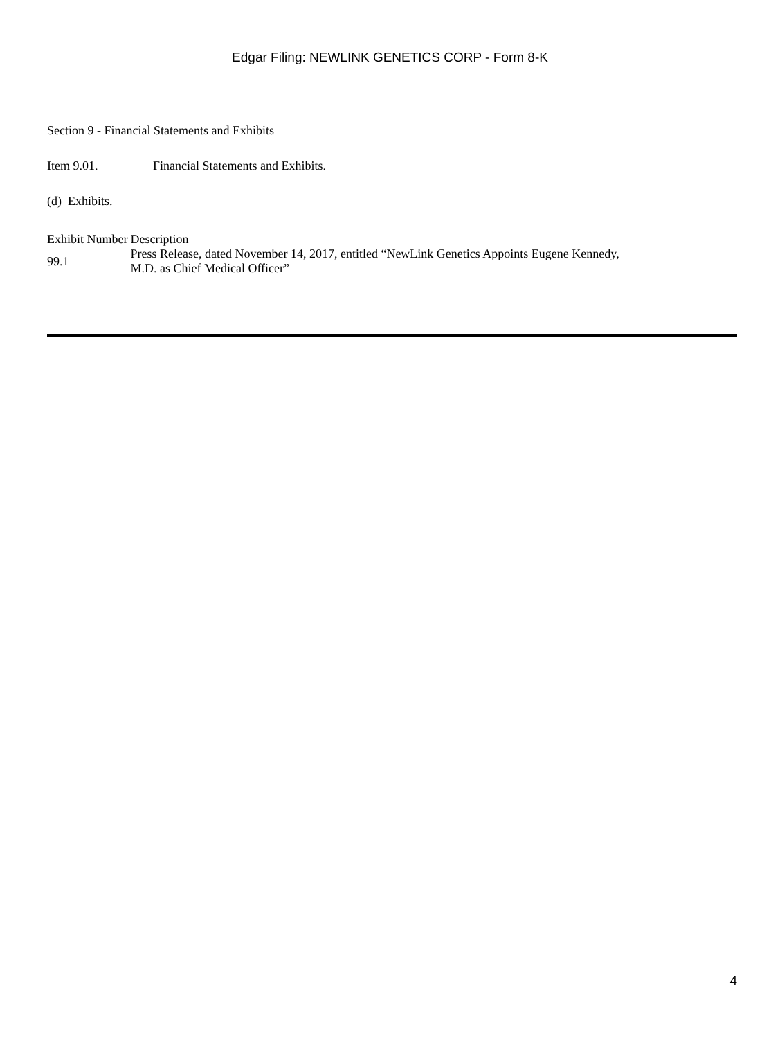Edgar Filing: NEWLINK GENETICS CORP - Form 8-K
Section 9 - Financial Statements and Exhibits
Item 9.01. Financial Statements and Exhibits.
(d) Exhibits.
| Exhibit Number | Description |
| --- | --- |
| 99.1 | Press Release, dated November 14, 2017, entitled “NewLink Genetics Appoints Eugene Kennedy, M.D. as Chief Medical Officer” |
4